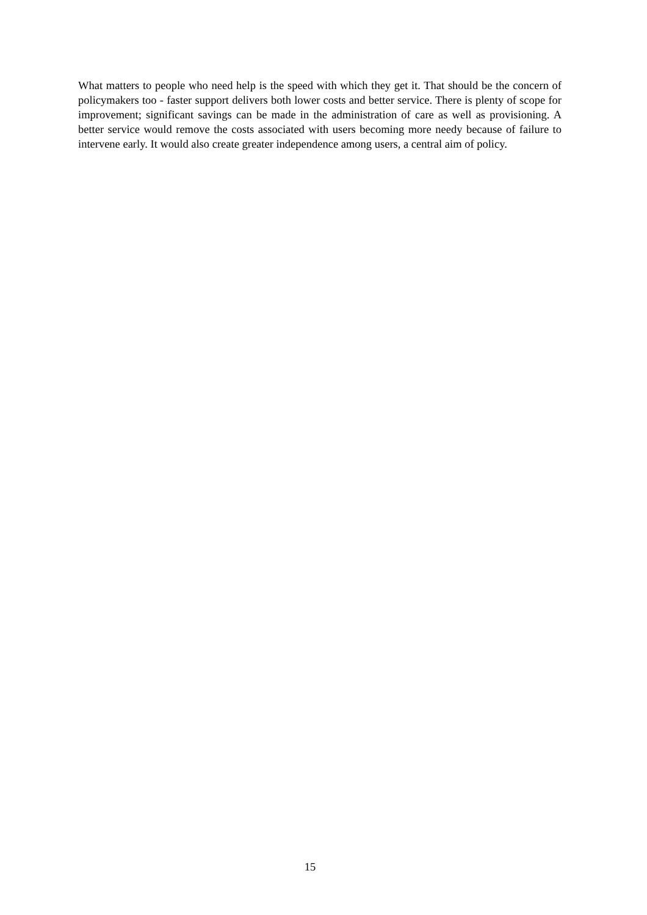What matters to people who need help is the speed with which they get it. That should be the concern of policymakers too - faster support delivers both lower costs and better service. There is plenty of scope for improvement; significant savings can be made in the administration of care as well as provisioning. A better service would remove the costs associated with users becoming more needy because of failure to intervene early. It would also create greater independence among users, a central aim of policy.
15